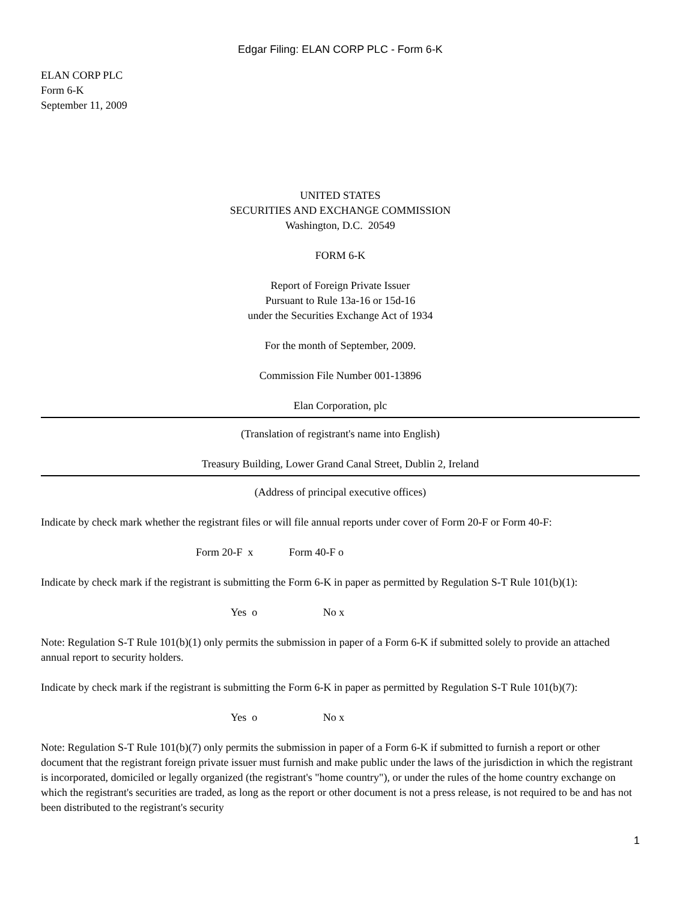Edgar Filing: ELAN CORP PLC - Form 6-K
ELAN CORP PLC
Form 6-K
September 11, 2009
UNITED STATES
SECURITIES AND EXCHANGE COMMISSION
Washington, D.C. 20549
FORM 6-K
Report of Foreign Private Issuer
Pursuant to Rule 13a-16 or 15d-16
under the Securities Exchange Act of 1934
For the month of September, 2009.
Commission File Number 001-13896
Elan Corporation, plc
(Translation of registrant's name into English)
Treasury Building, Lower Grand Canal Street, Dublin 2, Ireland
(Address of principal executive offices)
Indicate by check mark whether the registrant files or will file annual reports under cover of Form 20-F or Form 40-F:
Form 20-F x Form 40-F o
Indicate by check mark if the registrant is submitting the Form 6-K in paper as permitted by Regulation S-T Rule 101(b)(1):
Yes o No x
Note: Regulation S-T Rule 101(b)(1) only permits the submission in paper of a Form 6-K if submitted solely to provide an attached annual report to security holders.
Indicate by check mark if the registrant is submitting the Form 6-K in paper as permitted by Regulation S-T Rule 101(b)(7):
Yes o No x
Note: Regulation S-T Rule 101(b)(7) only permits the submission in paper of a Form 6-K if submitted to furnish a report or other document that the registrant foreign private issuer must furnish and make public under the laws of the jurisdiction in which the registrant is incorporated, domiciled or legally organized (the registrant's "home country"), or under the rules of the home country exchange on which the registrant's securities are traded, as long as the report or other document is not a press release, is not required to be and has not been distributed to the registrant's security
1